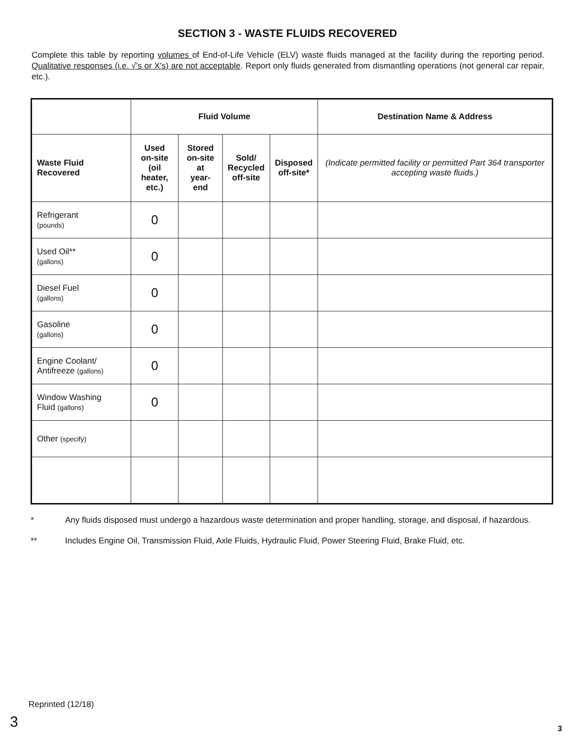SECTION 3 - WASTE FLUIDS RECOVERED
Complete this table by reporting volumes of End-of-Life Vehicle (ELV) waste fluids managed at the facility during the reporting period. Qualitative responses (i.e. √'s or X's) are not acceptable. Report only fluids generated from dismantling operations (not general car repair, etc.).
| | Fluid Volume | | | | Destination Name & Address |
| --- | --- | --- | --- | --- | --- |
| Waste Fluid Recovered | Used on-site (oil heater, etc.) | Stored on-site at year-end | Sold/ Recycled off-site | Disposed off-site* | (Indicate permitted facility or permitted Part 364 transporter accepting waste fluids.) |
| Refrigerant (pounds) | 0 | | | | |
| Used Oil** (gallons) | 0 | | | | |
| Diesel Fuel (gallons) | 0 | | | | |
| Gasoline (gallons) | 0 | | | | |
| Engine Coolant/ Antifreeze (gallons) | 0 | | | | |
| Window Washing Fluid (gallons) | 0 | | | | |
| Other (specify) | | | | | |
* Any fluids disposed must undergo a hazardous waste determination and proper handling, storage, and disposal, if hazardous.
** Includes Engine Oil, Transmission Fluid, Axle Fluids, Hydraulic Fluid, Power Steering Fluid, Brake Fluid, etc.
Reprinted (12/18)
3 3